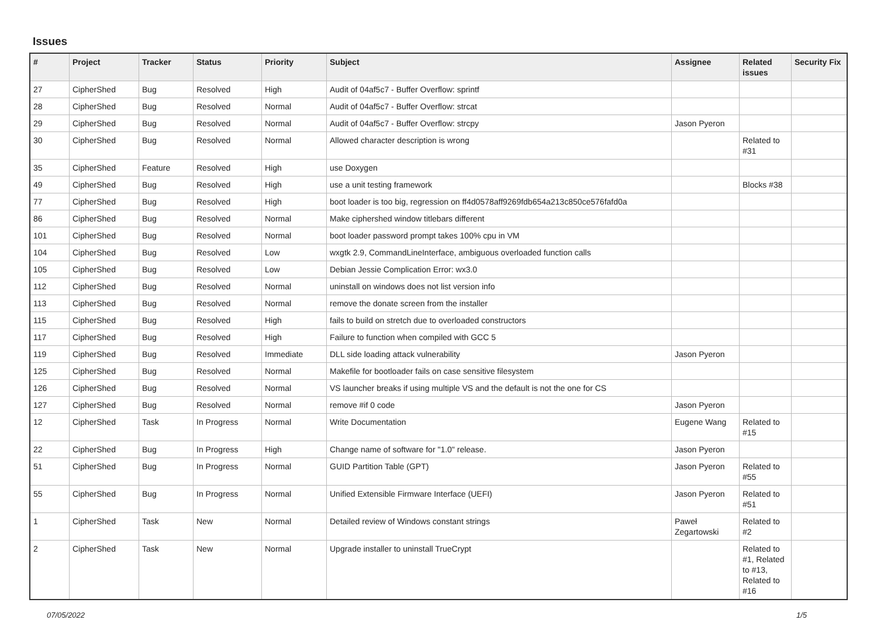Issues
| # | Project | Tracker | Status | Priority | Subject | Assignee | Related issues | Security Fix |
| --- | --- | --- | --- | --- | --- | --- | --- | --- |
| 27 | CipherShed | Bug | Resolved | High | Audit of 04af5c7 - Buffer Overflow: sprintf | | | |
| 28 | CipherShed | Bug | Resolved | Normal | Audit of 04af5c7 - Buffer Overflow: strcat | | | |
| 29 | CipherShed | Bug | Resolved | Normal | Audit of 04af5c7 - Buffer Overflow: strcpy | Jason Pyeron | | |
| 30 | CipherShed | Bug | Resolved | Normal | Allowed character description is wrong | | Related to #31 | |
| 35 | CipherShed | Feature | Resolved | High | use Doxygen | | | |
| 49 | CipherShed | Bug | Resolved | High | use a unit testing framework | | Blocks #38 | |
| 77 | CipherShed | Bug | Resolved | High | boot loader is too big, regression on ff4d0578aff9269fdb654a213c850ce576fafd0a | | | |
| 86 | CipherShed | Bug | Resolved | Normal | Make ciphershed window titlebars different | | | |
| 101 | CipherShed | Bug | Resolved | Normal | boot loader password prompt takes 100% cpu in VM | | | |
| 104 | CipherShed | Bug | Resolved | Low | wxgtk 2.9, CommandLineInterface, ambiguous overloaded function calls | | | |
| 105 | CipherShed | Bug | Resolved | Low | Debian Jessie Complication Error: wx3.0 | | | |
| 112 | CipherShed | Bug | Resolved | Normal | uninstall on windows does not list version info | | | |
| 113 | CipherShed | Bug | Resolved | Normal | remove the donate screen from the installer | | | |
| 115 | CipherShed | Bug | Resolved | High | fails to build on stretch due to overloaded constructors | | | |
| 117 | CipherShed | Bug | Resolved | High | Failure to function when compiled with GCC 5 | | | |
| 119 | CipherShed | Bug | Resolved | Immediate | DLL side loading attack vulnerability | Jason Pyeron | | |
| 125 | CipherShed | Bug | Resolved | Normal | Makefile for bootloader fails on case sensitive filesystem | | | |
| 126 | CipherShed | Bug | Resolved | Normal | VS launcher breaks if using multiple VS and the default is not the one for CS | | | |
| 127 | CipherShed | Bug | Resolved | Normal | remove #if 0 code | Jason Pyeron | | |
| 12 | CipherShed | Task | In Progress | Normal | Write Documentation | Eugene Wang | Related to #15 | |
| 22 | CipherShed | Bug | In Progress | High | Change name of software for "1.0" release. | Jason Pyeron | | |
| 51 | CipherShed | Bug | In Progress | Normal | GUID Partition Table (GPT) | Jason Pyeron | Related to #55 | |
| 55 | CipherShed | Bug | In Progress | Normal | Unified Extensible Firmware Interface (UEFI) | Jason Pyeron | Related to #51 | |
| 1 | CipherShed | Task | New | Normal | Detailed review of Windows constant strings | Paweł Zegartowski | Related to #2 | |
| 2 | CipherShed | Task | New | Normal | Upgrade installer to uninstall TrueCrypt | | Related to #1, Related to #13, Related to #16 | |
07/05/2022 1/5